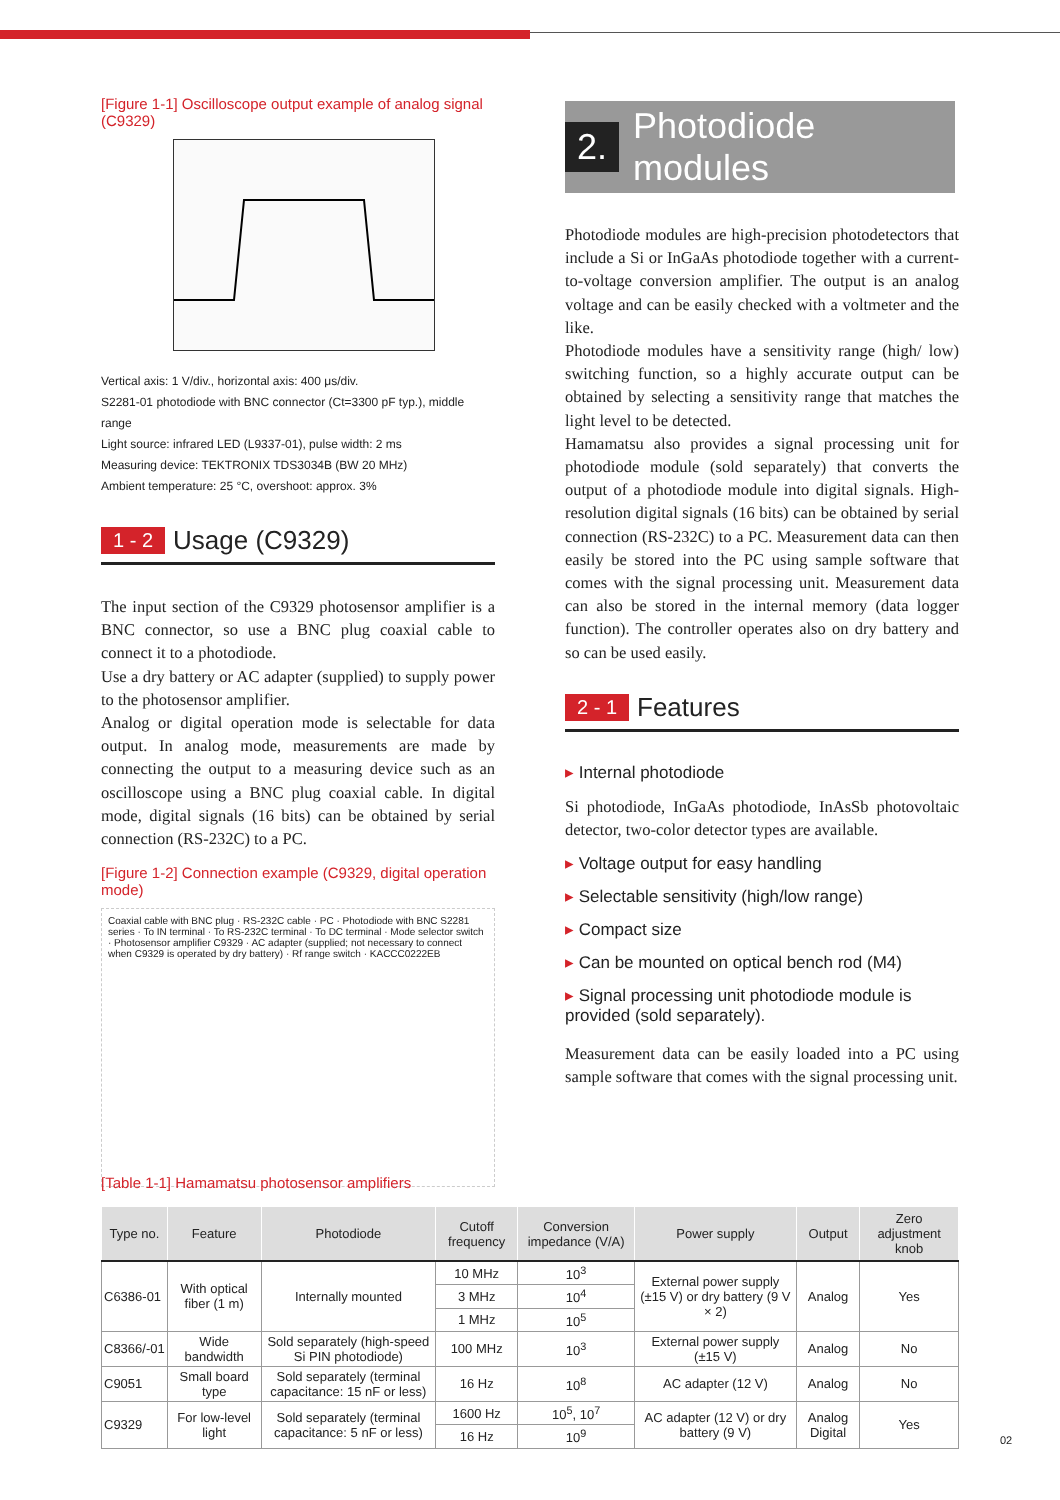[Figure 1-1] Oscilloscope output example of analog signal (C9329)
Vertical axis: 1 V/div., horizontal axis: 400 μs/div.
S2281-01 photodiode with BNC connector (Ct=3300 pF typ.), middle range
Light source: infrared LED (L9337-01), pulse width: 2 ms
Measuring device: TEKTRONIX TDS3034B (BW 20 MHz)
Ambient temperature: 25 °C, overshoot: approx. 3%
1 - 2 Usage (C9329)
The input section of the C9329 photosensor amplifier is a BNC connector, so use a BNC plug coaxial cable to connect it to a photodiode.
Use a dry battery or AC adapter (supplied) to supply power to the photosensor amplifier.
Analog or digital operation mode is selectable for data output. In analog mode, measurements are made by connecting the output to a measuring device such as an oscilloscope using a BNC plug coaxial cable. In digital mode, digital signals (16 bits) can be obtained by serial connection (RS-232C) to a PC.
[Figure 1-2] Connection example (C9329, digital operation mode)
Coaxial cable with BNC plug · RS-232C cable · PC · Photodiode with BNC S2281 series · To IN terminal · To RS-232C terminal · To DC terminal · Mode selector switch · Photosensor amplifier C9329 · AC adapter (supplied; not necessary to connect when C9329 is operated by dry battery) · Rf range switch · KACCC0222EB
2. Photodiode modules
Photodiode modules are high-precision photodetectors that include a Si or InGaAs photodiode together with a current-to-voltage conversion amplifier. The output is an analog voltage and can be easily checked with a voltmeter and the like.
Photodiode modules have a sensitivity range (high/ low) switching function, so a highly accurate output can be obtained by selecting a sensitivity range that matches the light level to be detected.
Hamamatsu also provides a signal processing unit for photodiode module (sold separately) that converts the output of a photodiode module into digital signals. High-resolution digital signals (16 bits) can be obtained by serial connection (RS-232C) to a PC. Measurement data can then easily be stored into the PC using sample software that comes with the signal processing unit. Measurement data can also be stored in the internal memory (data logger function). The controller operates also on dry battery and so can be used easily.
2 - 1 Features
▸ Internal photodiode
Si photodiode, InGaAs photodiode, InAsSb photovoltaic detector, two-color detector types are available.
▸ Voltage output for easy handling
▸ Selectable sensitivity (high/low range)
▸ Compact size
▸ Can be mounted on optical bench rod (M4)
▸ Signal processing unit photodiode module is provided (sold separately).
Measurement data can be easily loaded into a PC using sample software that comes with the signal processing unit.
[Table 1-1] Hamamatsu photosensor amplifiers
| Type no. | Feature | Photodiode | Cutoff frequency | Conversion impedance (V/A) | Power supply | Output | Zero adjustment knob |
| --- | --- | --- | --- | --- | --- | --- | --- |
| C6386-01 | With optical fiber (1 m) | Internally mounted | 10 MHz | 10<sup>3</sup> | External power supply (±15 V) or dry battery (9 V × 2) | Analog | Yes |
| | | | 3 MHz | 10<sup>4</sup> | | | |
| | | | 1 MHz | 10<sup>5</sup> | | | |
| C8366/-01 | Wide bandwidth | Sold separately (high-speed Si PIN photodiode) | 100 MHz | 10<sup>3</sup> | External power supply (±15 V) | Analog | No |
| C9051 | Small board type | Sold separately (terminal capacitance: 15 nF or less) | 16 Hz | 10<sup>8</sup> | AC adapter (12 V) | Analog | No |
| C9329 | For low-level light | Sold separately (terminal capacitance: 5 nF or less) | 1600 Hz | 10<sup>5</sup>, 10<sup>7</sup> | AC adapter (12 V) or dry battery (9 V) | Analog Digital | Yes |
| | | | 16 Hz | 10<sup>9</sup> | | | |
02